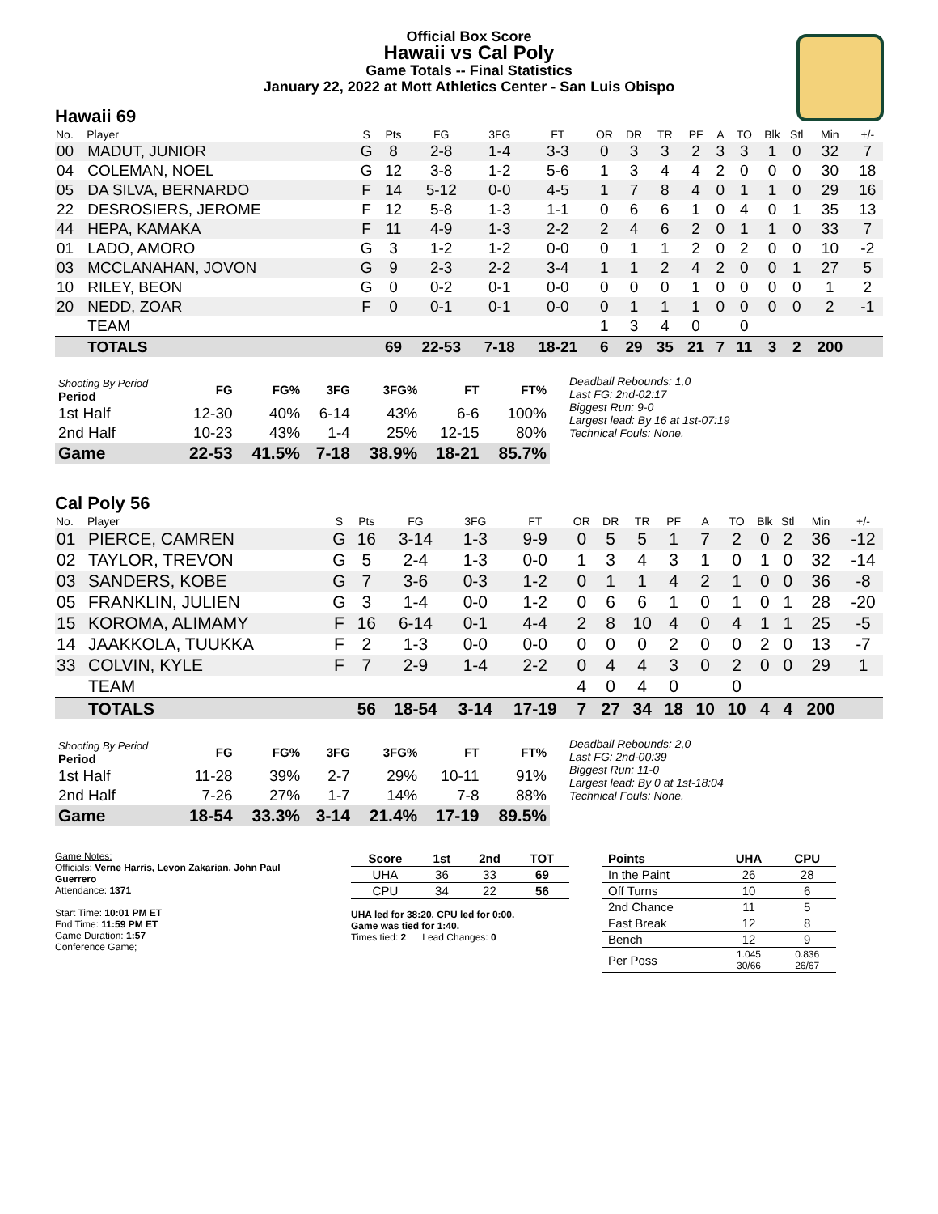Official Box Score
Hawaii vs Cal Poly
Game Totals -- Final Statistics
January 22, 2022 at Mott Athletics Center - San Luis Obispo
Hawaii 69
| No. | Player | S | Pts | FG | 3FG | FT | OR | DR | TR | PF | A | TO | Blk | Stl | Min | +/- |
| --- | --- | --- | --- | --- | --- | --- | --- | --- | --- | --- | --- | --- | --- | --- | --- | --- |
| 00 | MADUT, JUNIOR | G | 8 | 2-8 | 1-4 | 3-3 | 0 | 3 | 3 | 2 | 3 | 3 | 1 | 0 | 32 | 7 |
| 04 | COLEMAN, NOEL | G | 12 | 3-8 | 1-2 | 5-6 | 1 | 3 | 4 | 4 | 2 | 0 | 0 | 0 | 30 | 18 |
| 05 | DA SILVA, BERNARDO | F | 14 | 5-12 | 0-0 | 4-5 | 1 | 7 | 8 | 4 | 0 | 1 | 1 | 0 | 29 | 16 |
| 22 | DESROSIERS, JEROME | F | 12 | 5-8 | 1-3 | 1-1 | 0 | 6 | 6 | 1 | 0 | 4 | 0 | 1 | 35 | 13 |
| 44 | HEPA, KAMAKA | F | 11 | 4-9 | 1-3 | 2-2 | 2 | 4 | 6 | 2 | 0 | 1 | 1 | 0 | 33 | 7 |
| 01 | LADO, AMORO | G | 3 | 1-2 | 1-2 | 0-0 | 0 | 1 | 1 | 2 | 0 | 2 | 0 | 0 | 10 | -2 |
| 03 | MCCLANAHAN, JOVON | G | 9 | 2-3 | 2-2 | 3-4 | 1 | 1 | 2 | 4 | 2 | 0 | 0 | 1 | 27 | 5 |
| 10 | RILEY, BEON | G | 0 | 0-2 | 0-1 | 0-0 | 0 | 0 | 0 | 1 | 0 | 0 | 0 | 0 | 1 | 2 |
| 20 | NEDD, ZOAR | F | 0 | 0-1 | 0-1 | 0-0 | 0 | 1 | 1 | 1 | 0 | 0 | 0 | 0 | 2 | -1 |
| | TEAM | | | | | | 1 | 3 | 4 | 0 | | 0 | | | | |
| | TOTALS | | 69 | 22-53 | 7-18 | 18-21 | 6 | 29 | 35 | 21 | 7 | 11 | 3 | 2 | 200 | |
| Shooting By Period Period | FG | FG% | 3FG | 3FG% | FT | FT% |
| --- | --- | --- | --- | --- | --- | --- |
| 1st Half | 12-30 | 40% | 6-14 | 43% | 6-6 | 100% |
| 2nd Half | 10-23 | 43% | 1-4 | 25% | 12-15 | 80% |
| Game | 22-53 | 41.5% | 7-18 | 38.9% | 18-21 | 85.7% |
Deadball Rebounds: 1,0
Last FG: 2nd-02:17
Biggest Run: 9-0
Largest lead: By 16 at 1st-07:19
Technical Fouls: None.
Cal Poly 56
| No. | Player | S | Pts | FG | 3FG | FT | OR | DR | TR | PF | A | TO | Blk | Stl | Min | +/- |
| --- | --- | --- | --- | --- | --- | --- | --- | --- | --- | --- | --- | --- | --- | --- | --- | --- |
| 01 | PIERCE, CAMREN | G | 16 | 3-14 | 1-3 | 9-9 | 0 | 5 | 5 | 1 | 7 | 2 | 0 | 2 | 36 | -12 |
| 02 | TAYLOR, TREVON | G | 5 | 2-4 | 1-3 | 0-0 | 1 | 3 | 4 | 3 | 1 | 0 | 1 | 0 | 32 | -14 |
| 03 | SANDERS, KOBE | G | 7 | 3-6 | 0-3 | 1-2 | 0 | 1 | 1 | 4 | 2 | 1 | 0 | 0 | 36 | -8 |
| 05 | FRANKLIN, JULIEN | G | 3 | 1-4 | 0-0 | 1-2 | 0 | 6 | 6 | 1 | 0 | 1 | 0 | 1 | 28 | -20 |
| 15 | KOROMA, ALIMAMY | F | 16 | 6-14 | 0-1 | 4-4 | 2 | 8 | 10 | 4 | 0 | 4 | 1 | 1 | 25 | -5 |
| 14 | JAAKKOLA, TUUKKA | F | 2 | 1-3 | 0-0 | 0-0 | 0 | 0 | 0 | 2 | 0 | 0 | 2 | 0 | 13 | -7 |
| 33 | COLVIN, KYLE | F | 7 | 2-9 | 1-4 | 2-2 | 0 | 4 | 4 | 3 | 0 | 2 | 0 | 0 | 29 | 1 |
| | TEAM | | | | | | 4 | 0 | 4 | 0 | | 0 | | | | |
| | TOTALS | | 56 | 18-54 | 3-14 | 17-19 | 7 | 27 | 34 | 18 | 10 | 10 | 4 | 4 | 200 | |
| Shooting By Period Period | FG | FG% | 3FG | 3FG% | FT | FT% |
| --- | --- | --- | --- | --- | --- | --- |
| 1st Half | 11-28 | 39% | 2-7 | 29% | 10-11 | 91% |
| 2nd Half | 7-26 | 27% | 1-7 | 14% | 7-8 | 88% |
| Game | 18-54 | 33.3% | 3-14 | 21.4% | 17-19 | 89.5% |
Deadball Rebounds: 2,0
Last FG: 2nd-00:39
Biggest Run: 11-0
Largest lead: By 0 at 1st-18:04
Technical Fouls: None.
Game Notes:
Officials: Verne Harris, Levon Zakarian, John Paul Guerrero
Attendance: 1371
Start Time: 10:01 PM ET
End Time: 11:59 PM ET
Game Duration: 1:57
Conference Game;
| Score | 1st | 2nd | TOT |
| --- | --- | --- | --- |
| UHA | 36 | 33 | 69 |
| CPU | 34 | 22 | 56 |
UHA led for 38:20. CPU led for 0:00.
Game was tied for 1:40.
Times tied: 2 Lead Changes: 0
| Points | UHA | CPU |
| --- | --- | --- |
| In the Paint | 26 | 28 |
| Off Turns | 10 | 6 |
| 2nd Chance | 11 | 5 |
| Fast Break | 12 | 8 |
| Bench | 12 | 9 |
| Per Poss | 1.045 30/66 | 0.836 26/67 |